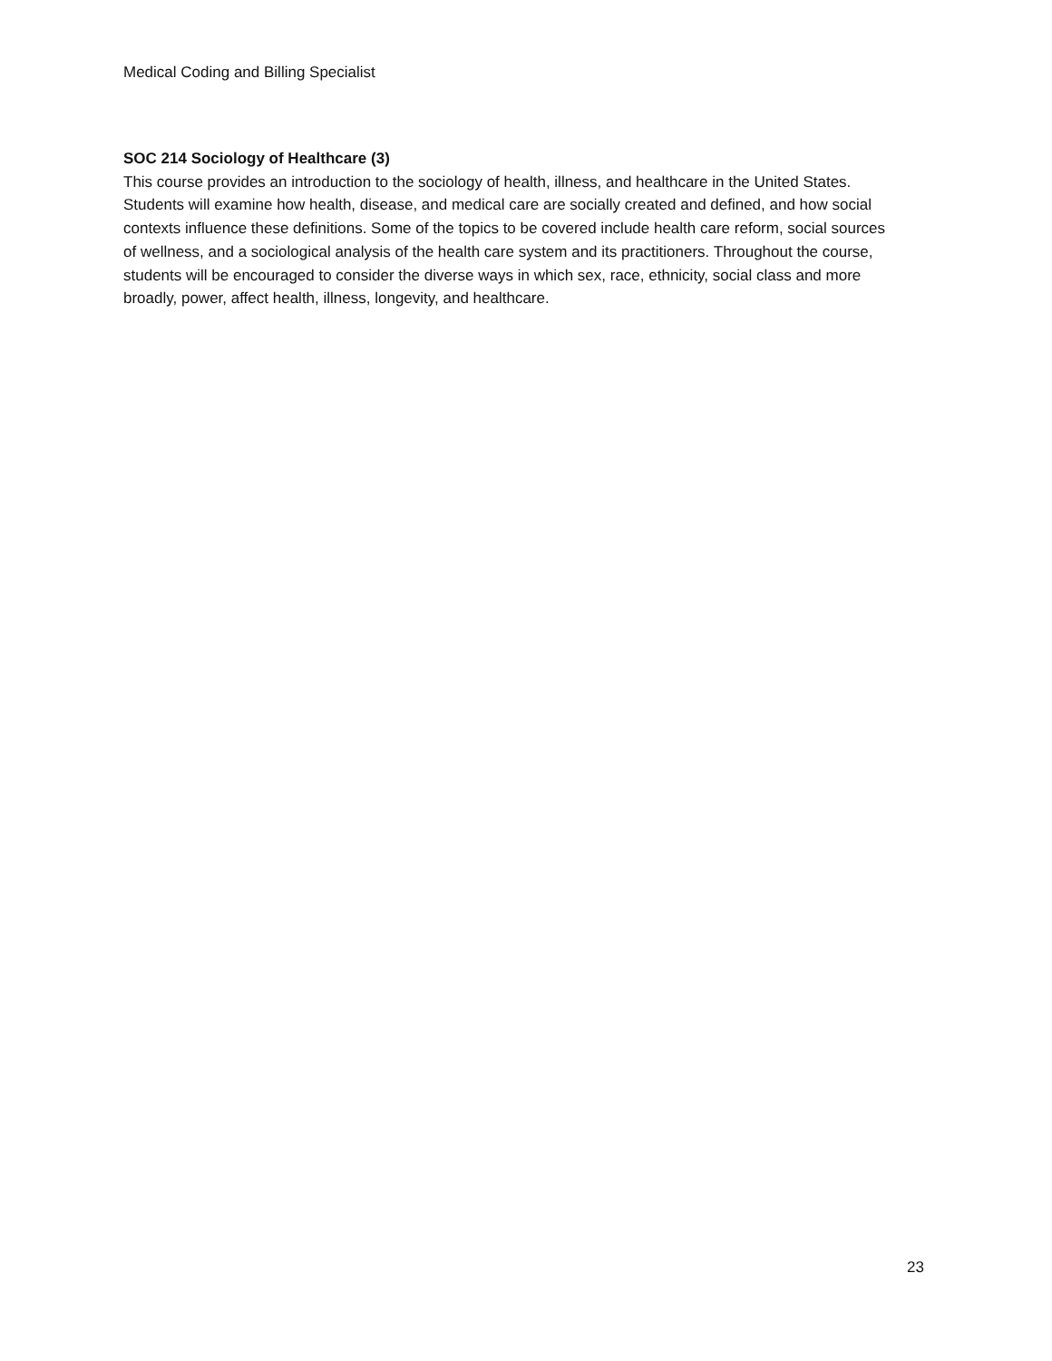Medical Coding and Billing Specialist
SOC 214 Sociology of Healthcare (3)
This course provides an introduction to the sociology of health, illness, and healthcare in the United States. Students will examine how health, disease, and medical care are socially created and defined, and how social contexts influence these definitions. Some of the topics to be covered include health care reform, social sources of wellness, and a sociological analysis of the health care system and its practitioners. Throughout the course, students will be encouraged to consider the diverse ways in which sex, race, ethnicity, social class and more broadly, power, affect health, illness, longevity, and healthcare.
23